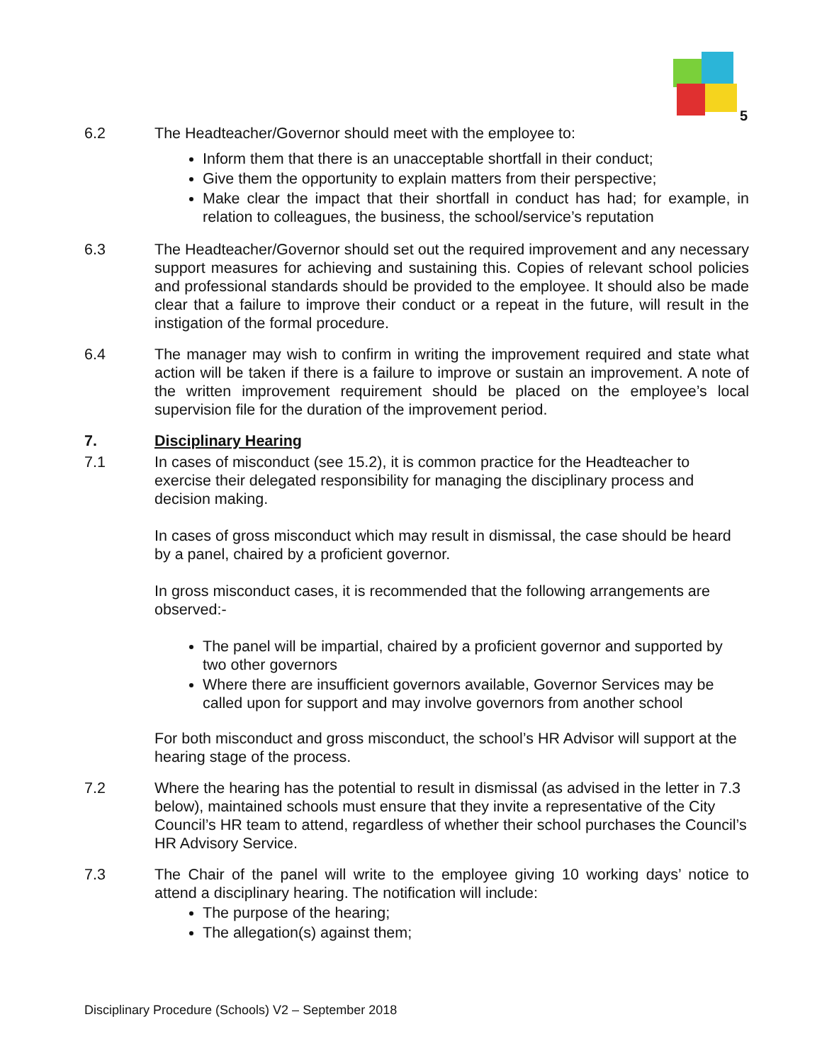5
6.2 The Headteacher/Governor should meet with the employee to:
Inform them that there is an unacceptable shortfall in their conduct;
Give them the opportunity to explain matters from their perspective;
Make clear the impact that their shortfall in conduct has had; for example, in relation to colleagues, the business, the school/service’s reputation
6.3 The Headteacher/Governor should set out the required improvement and any necessary support measures for achieving and sustaining this. Copies of relevant school policies and professional standards should be provided to the employee. It should also be made clear that a failure to improve their conduct or a repeat in the future, will result in the instigation of the formal procedure.
6.4 The manager may wish to confirm in writing the improvement required and state what action will be taken if there is a failure to improve or sustain an improvement. A note of the written improvement requirement should be placed on the employee’s local supervision file for the duration of the improvement period.
7. Disciplinary Hearing
7.1 In cases of misconduct (see 15.2), it is common practice for the Headteacher to exercise their delegated responsibility for managing the disciplinary process and decision making.
In cases of gross misconduct which may result in dismissal, the case should be heard by a panel, chaired by a proficient governor.
In gross misconduct cases, it is recommended that the following arrangements are observed:-
The panel will be impartial, chaired by a proficient governor and supported by two other governors
Where there are insufficient governors available, Governor Services may be called upon for support and may involve governors from another school
For both misconduct and gross misconduct, the school’s HR Advisor will support at the hearing stage of the process.
7.2 Where the hearing has the potential to result in dismissal (as advised in the letter in 7.3 below), maintained schools must ensure that they invite a representative of the City Council’s HR team to attend, regardless of whether their school purchases the Council’s HR Advisory Service.
7.3 The Chair of the panel will write to the employee giving 10 working days’ notice to attend a disciplinary hearing. The notification will include:
The purpose of the hearing;
The allegation(s) against them;
Disciplinary Procedure (Schools) V2 – September 2018